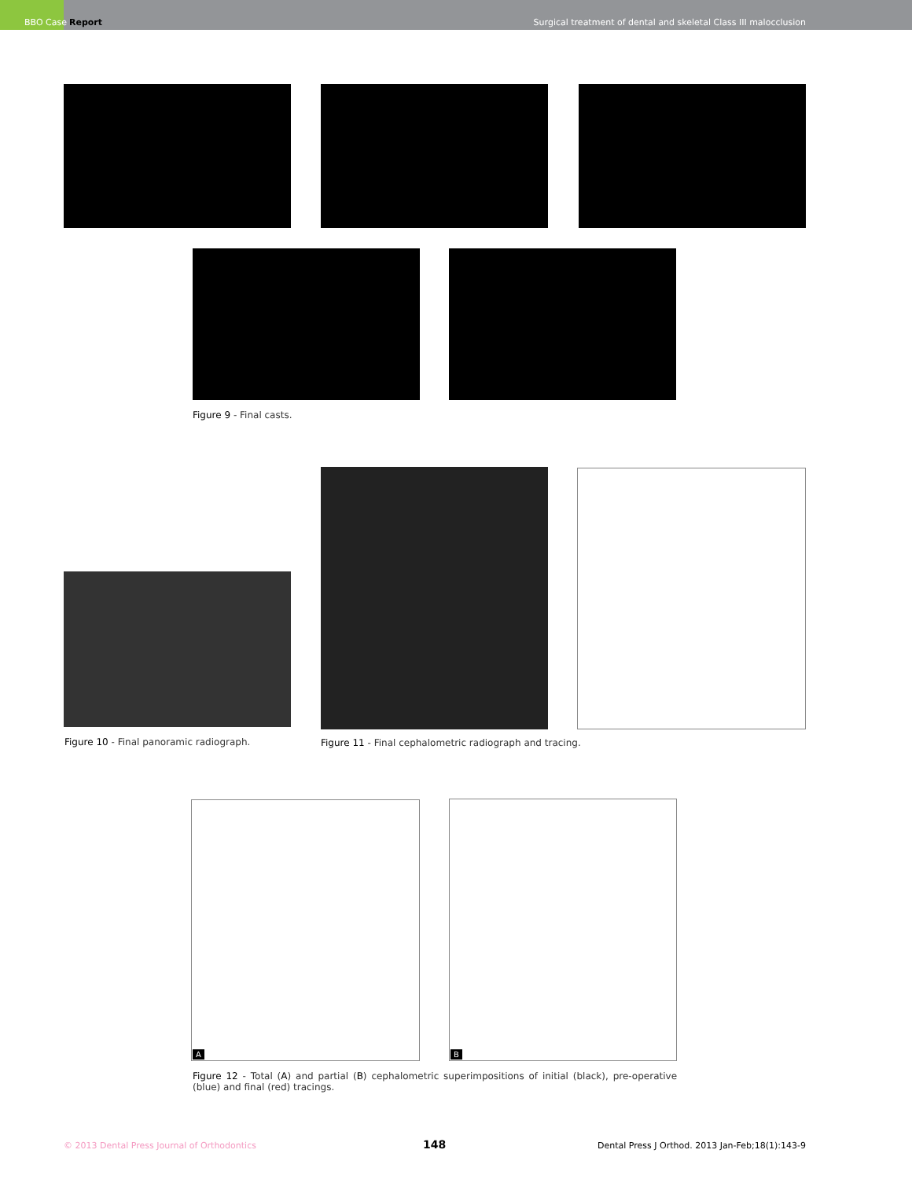BBO Case Report
Surgical treatment of dental and skeletal Class III malocclusion
Figure 9 - Final casts.
Figure 10 - Final panoramic radiograph.
Figure 11 - Final cephalometric radiograph and tracing.
A B
Figure 12 - Total (A) and partial (B) cephalometric superimpositions of initial (black), pre-operative (blue) and final (red) tracings.
© 2013 Dental Press Journal of Orthodontics
148
Dental Press J Orthod. 2013 Jan-Feb;18(1):143-9